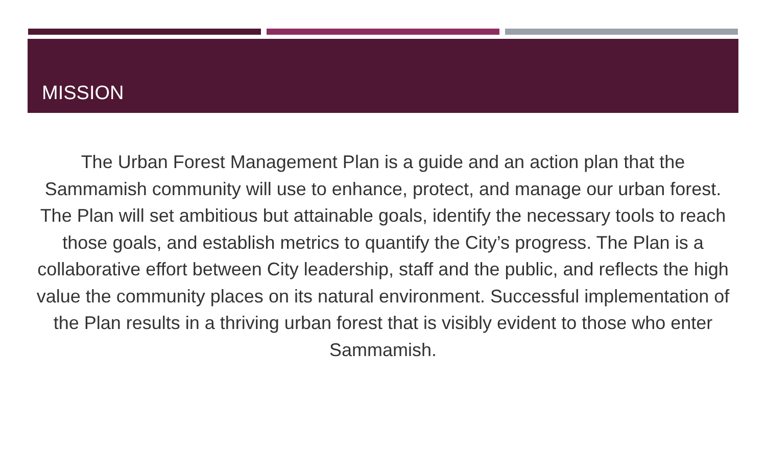MISSION
The Urban Forest Management Plan is a guide and an action plan that the Sammamish community will use to enhance, protect, and manage our urban forest. The Plan will set ambitious but attainable goals, identify the necessary tools to reach those goals, and establish metrics to quantify the City’s progress. The Plan is a collaborative effort between City leadership, staff and the public, and reflects the high value the community places on its natural environment. Successful implementation of the Plan results in a thriving urban forest that is visibly evident to those who enter Sammamish.